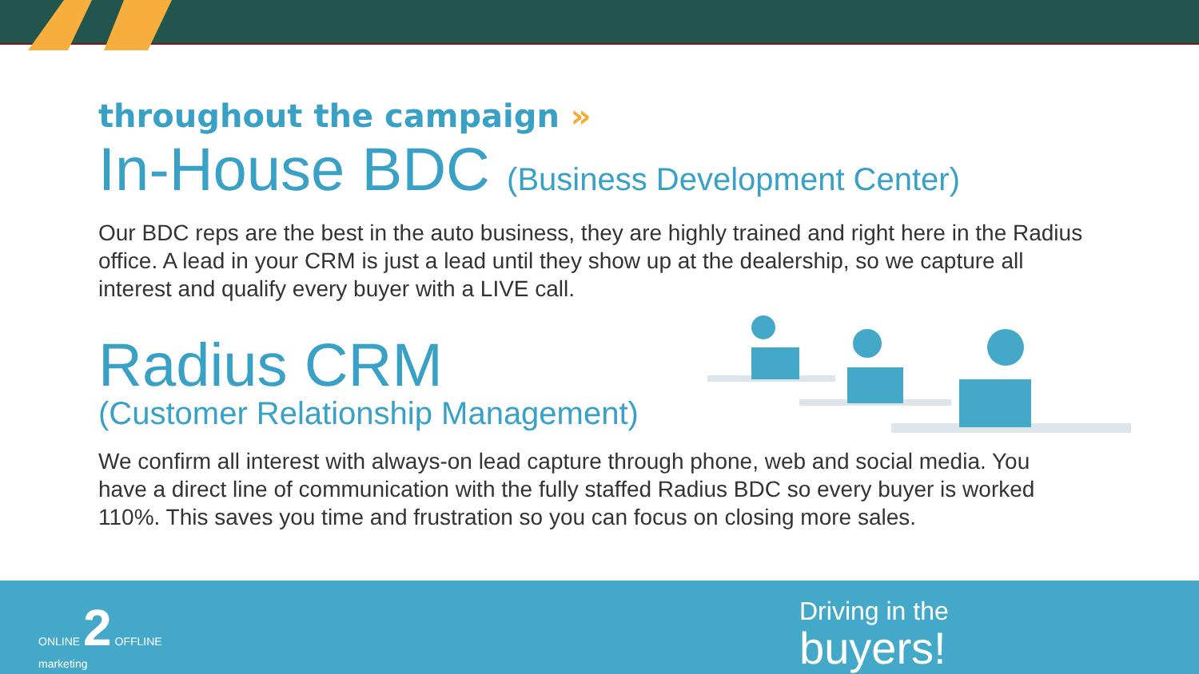throughout the campaign »
In-House BDC (Business Development Center)
Our BDC reps are the best in the auto business, they are highly trained and right here in the Radius office. A lead in your CRM is just a lead until they show up at the dealership, so we capture all interest and qualify every buyer with a LIVE call.
Radius CRM
(Customer Relationship Management)
We confirm all interest with always-on lead capture through phone, web and social media. You have a direct line of communication with the fully staffed Radius BDC so every buyer is worked 110%. This saves you time and frustration so you can focus on closing more sales.
ONLINE 2 OFFLINE
marketing
Driving in the
buyers!